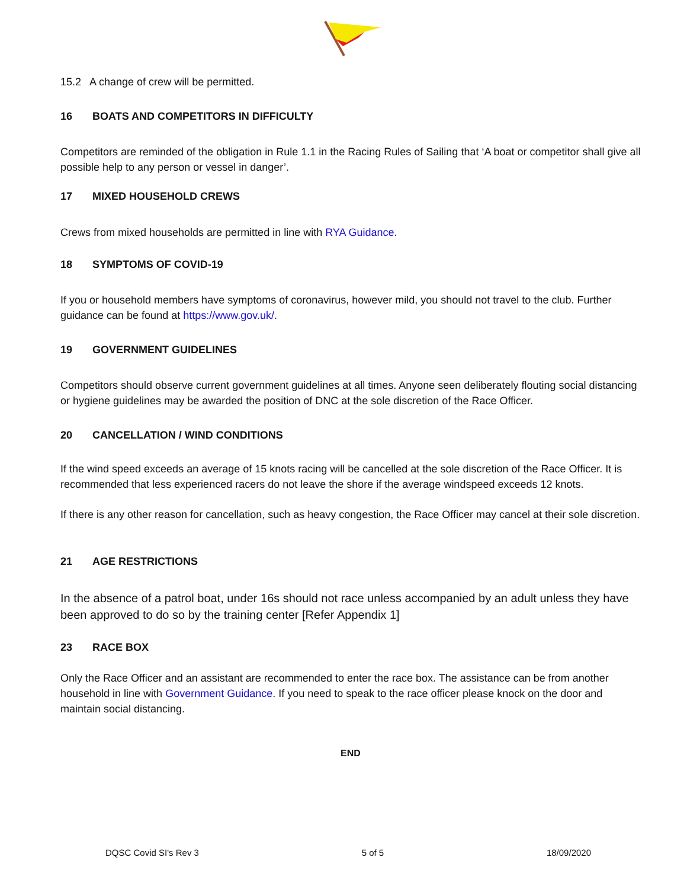15.2 A change of crew will be permitted.
16 BOATS AND COMPETITORS IN DIFFICULTY
Competitors are reminded of the obligation in Rule 1.1 in the Racing Rules of Sailing that ‘A boat or competitor shall give all possible help to any person or vessel in danger’.
17 MIXED HOUSEHOLD CREWS
Crews from mixed households are permitted in line with RYA Guidance.
18 SYMPTOMS OF COVID-19
If you or household members have symptoms of coronavirus, however mild, you should not travel to the club. Further guidance can be found at https://www.gov.uk/.
19 GOVERNMENT GUIDELINES
Competitors should observe current government guidelines at all times. Anyone seen deliberately flouting social distancing or hygiene guidelines may be awarded the position of DNC at the sole discretion of the Race Officer.
20 CANCELLATION / WIND CONDITIONS
If the wind speed exceeds an average of 15 knots racing will be cancelled at the sole discretion of the Race Officer. It is recommended that less experienced racers do not leave the shore if the average windspeed exceeds 12 knots.
If there is any other reason for cancellation, such as heavy congestion, the Race Officer may cancel at their sole discretion.
21 AGE RESTRICTIONS
In the absence of a patrol boat, under 16s should not race unless accompanied by an adult unless they have been approved to do so by the training center [Refer Appendix 1]
23 RACE BOX
Only the Race Officer and an assistant are recommended to enter the race box. The assistance can be from another household in line with Government Guidance. If you need to speak to the race officer please knock on the door and maintain social distancing.
END
DQSC Covid SI's Rev 3 5 of 5 18/09/2020